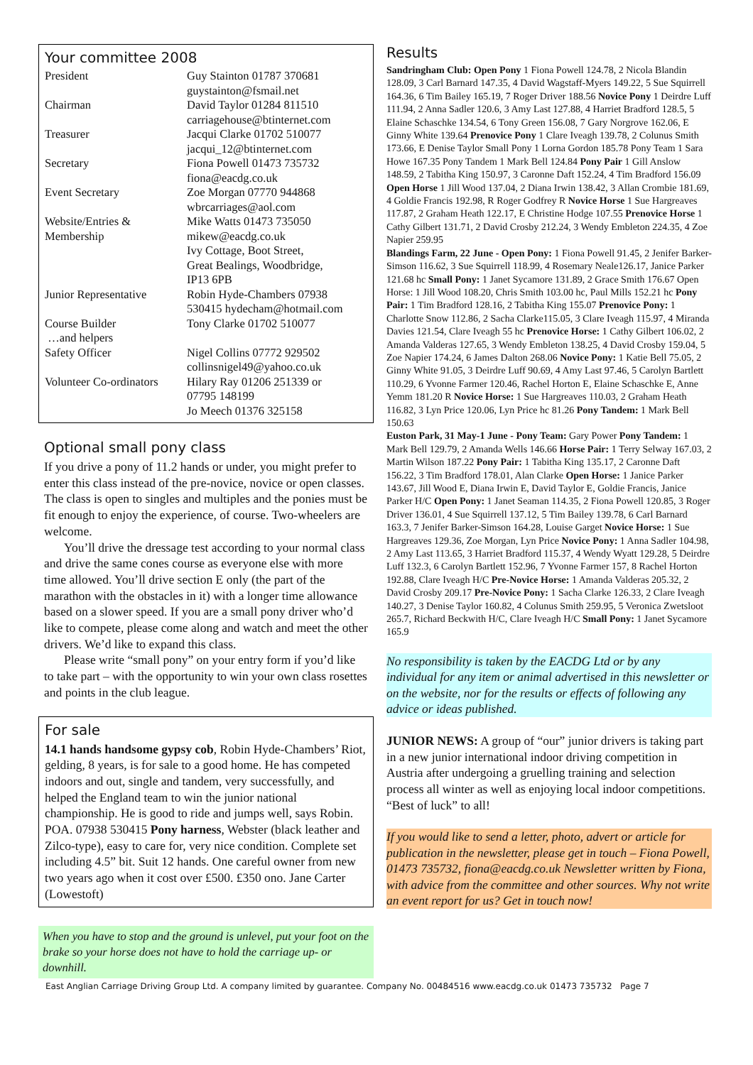Your committee 2008
| President | Guy Stainton 01787 370681 guystainton@fsmail.net |
| Chairman | David Taylor 01284 811510 carriagehouse@btinternet.com |
| Treasurer | Jacqui Clarke 01702 510077 jacqui_12@btinternet.com |
| Secretary | Fiona Powell 01473 735732 fiona@eacdg.co.uk |
| Event Secretary | Zoe Morgan 07770 944868 wbrcarriages@aol.com |
| Website/Entries & Membership | Mike Watts 01473 735050 mikew@eacdg.co.uk Ivy Cottage, Boot Street, Great Bealings, Woodbridge, IP13 6PB |
| Junior Representative | Robin Hyde-Chambers 07938 530415 hydecham@hotmail.com |
| Course Builder …and helpers | Tony Clarke 01702 510077 |
| Safety Officer | Nigel Collins 07772 929502 collinsnigel49@yahoo.co.uk |
| Volunteer Co-ordinators | Hilary Ray 01206 251339 or 07795 148199 Jo Meech 01376 325158 |
Optional small pony class
If you drive a pony of 11.2 hands or under, you might prefer to enter this class instead of the pre-novice, novice or open classes. The class is open to singles and multiples and the ponies must be fit enough to enjoy the experience, of course. Two-wheelers are welcome.
You’ll drive the dressage test according to your normal class and drive the same cones course as everyone else with more time allowed. You’ll drive section E only (the part of the marathon with the obstacles in it) with a longer time allowance based on a slower speed. If you are a small pony driver who’d like to compete, please come along and watch and meet the other drivers. We’d like to expand this class.
Please write “small pony” on your entry form if you’d like to take part – with the opportunity to win your own class rosettes and points in the club league.
For sale
14.1 hands handsome gypsy cob, Robin Hyde-Chambers’ Riot, gelding, 8 years, is for sale to a good home. He has competed indoors and out, single and tandem, very successfully, and helped the England team to win the junior national championship. He is good to ride and jumps well, says Robin. POA. 07938 530415 Pony harness, Webster (black leather and Zilco-type), easy to care for, very nice condition. Complete set including 4.5” bit. Suit 12 hands. One careful owner from new two years ago when it cost over £500. £350 ono. Jane Carter (Lowestoft)
When you have to stop and the ground is unlevel, put your foot on the brake so your horse does not have to hold the carriage up- or downhill.
Results
Sandringham Club: Open Pony 1 Fiona Powell 124.78, 2 Nicola Blandin 128.09, 3 Carl Barnard 147.35, 4 David Wagstaff-Myers 149.22, 5 Sue Squirrell 164.36, 6 Tim Bailey 165.19, 7 Roger Driver 188.56 Novice Pony 1 Deirdre Luff 111.94, 2 Anna Sadler 120.6, 3 Amy Last 127.88, 4 Harriet Bradford 128.5, 5 Elaine Schaschke 134.54, 6 Tony Green 156.08, 7 Gary Norgrove 162.06, E Ginny White 139.64 Prenovice Pony 1 Clare Iveagh 139.78, 2 Colunus Smith 173.66, E Denise Taylor Small Pony 1 Lorna Gordon 185.78 Pony Team 1 Sara Howe 167.35 Pony Tandem 1 Mark Bell 124.84 Pony Pair 1 Gill Anslow 148.59, 2 Tabitha King 150.97, 3 Caronne Daft 152.24, 4 Tim Bradford 156.09 Open Horse 1 Jill Wood 137.04, 2 Diana Irwin 138.42, 3 Allan Crombie 181.69, 4 Goldie Francis 192.98, R Roger Godfrey R Novice Horse 1 Sue Hargreaves 117.87, 2 Graham Heath 122.17, E Christine Hodge 107.55 Prenovice Horse 1 Cathy Gilbert 131.71, 2 David Crosby 212.24, 3 Wendy Embleton 224.35, 4 Zoe Napier 259.95
Blandings Farm, 22 June - Open Pony: 1 Fiona Powell 91.45, 2 Jenifer Barker-Simson 116.62, 3 Sue Squirrell 118.99, 4 Rosemary Neale126.17, Janice Parker 121.68 hc Small Pony: 1 Janet Sycamore 131.89, 2 Grace Smith 176.67 Open Horse: 1 Jill Wood 108.20, Chris Smith 103.00 hc, Paul Mills 152.21 hc Pony Pair: 1 Tim Bradford 128.16, 2 Tabitha King 155.07 Prenovice Pony: 1 Charlotte Snow 112.86, 2 Sacha Clarke115.05, 3 Clare Iveagh 115.97, 4 Miranda Davies 121.54, Clare Iveagh 55 hc Prenovice Horse: 1 Cathy Gilbert 106.02, 2 Amanda Valderas 127.65, 3 Wendy Embleton 138.25, 4 David Crosby 159.04, 5 Zoe Napier 174.24, 6 James Dalton 268.06 Novice Pony: 1 Katie Bell 75.05, 2 Ginny White 91.05, 3 Deirdre Luff 90.69, 4 Amy Last 97.46, 5 Carolyn Bartlett 110.29, 6 Yvonne Farmer 120.46, Rachel Horton E, Elaine Schaschke E, Anne Yemm 181.20 R Novice Horse: 1 Sue Hargreaves 110.03, 2 Graham Heath 116.82, 3 Lyn Price 120.06, Lyn Price hc 81.26 Pony Tandem: 1 Mark Bell 150.63
Euston Park, 31 May-1 June - Pony Team: Gary Power Pony Tandem: 1 Mark Bell 129.79, 2 Amanda Wells 146.66 Horse Pair: 1 Terry Selway 167.03, 2 Martin Wilson 187.22 Pony Pair: 1 Tabitha King 135.17, 2 Caronne Daft 156.22, 3 Tim Bradford 178.01, Alan Clarke Open Horse: 1 Janice Parker 143.67, Jill Wood E, Diana Irwin E, David Taylor E, Goldie Francis, Janice Parker H/C Open Pony: 1 Janet Seaman 114.35, 2 Fiona Powell 120.85, 3 Roger Driver 136.01, 4 Sue Squirrell 137.12, 5 Tim Bailey 139.78, 6 Carl Barnard 163.3, 7 Jenifer Barker-Simson 164.28, Louise Garget Novice Horse: 1 Sue Hargreaves 129.36, Zoe Morgan, Lyn Price Novice Pony: 1 Anna Sadler 104.98, 2 Amy Last 113.65, 3 Harriet Bradford 115.37, 4 Wendy Wyatt 129.28, 5 Deirdre Luff 132.3, 6 Carolyn Bartlett 152.96, 7 Yvonne Farmer 157, 8 Rachel Horton 192.88, Clare Iveagh H/C Pre-Novice Horse: 1 Amanda Valderas 205.32, 2 David Crosby 209.17 Pre-Novice Pony: 1 Sacha Clarke 126.33, 2 Clare Iveagh 140.27, 3 Denise Taylor 160.82, 4 Colunus Smith 259.95, 5 Veronica Zwetsloot 265.7, Richard Beckwith H/C, Clare Iveagh H/C Small Pony: 1 Janet Sycamore 165.9
No responsibility is taken by the EACDG Ltd or by any individual for any item or animal advertised in this newsletter or on the website, nor for the results or effects of following any advice or ideas published.
JUNIOR NEWS: A group of “our” junior drivers is taking part in a new junior international indoor driving competition in Austria after undergoing a gruelling training and selection process all winter as well as enjoying local indoor competitions. “Best of luck” to all!
If you would like to send a letter, photo, advert or article for publication in the newsletter, please get in touch – Fiona Powell, 01473 735732, fiona@eacdg.co.uk Newsletter written by Fiona, with advice from the committee and other sources. Why not write an event report for us? Get in touch now!
East Anglian Carriage Driving Group Ltd. A company limited by guarantee. Company No. 00484516 www.eacdg.co.uk 01473 735732 Page 7